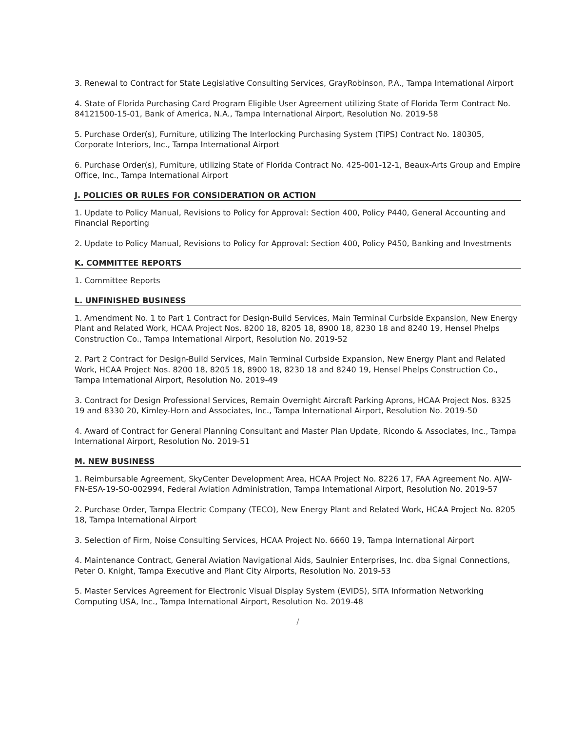3. Renewal to Contract for State Legislative Consulting Services, GrayRobinson, P.A., Tampa International Airport
4. State of Florida Purchasing Card Program Eligible User Agreement utilizing State of Florida Term Contract No. 84121500-15-01, Bank of America, N.A., Tampa International Airport, Resolution No. 2019-58
5. Purchase Order(s), Furniture, utilizing The Interlocking Purchasing System (TIPS) Contract No. 180305, Corporate Interiors, Inc., Tampa International Airport
6. Purchase Order(s), Furniture, utilizing State of Florida Contract No. 425-001-12-1, Beaux-Arts Group and Empire Office, Inc., Tampa International Airport
J. POLICIES OR RULES FOR CONSIDERATION OR ACTION
1. Update to Policy Manual, Revisions to Policy for Approval: Section 400, Policy P440, General Accounting and Financial Reporting
2. Update to Policy Manual, Revisions to Policy for Approval: Section 400, Policy P450, Banking and Investments
K. COMMITTEE REPORTS
1. Committee Reports
L. UNFINISHED BUSINESS
1. Amendment No. 1 to Part 1 Contract for Design-Build Services, Main Terminal Curbside Expansion, New Energy Plant and Related Work, HCAA Project Nos. 8200 18, 8205 18, 8900 18, 8230 18 and 8240 19, Hensel Phelps Construction Co., Tampa International Airport, Resolution No. 2019-52
2. Part 2 Contract for Design-Build Services, Main Terminal Curbside Expansion, New Energy Plant and Related Work, HCAA Project Nos. 8200 18, 8205 18, 8900 18, 8230 18 and 8240 19, Hensel Phelps Construction Co., Tampa International Airport, Resolution No. 2019-49
3. Contract for Design Professional Services, Remain Overnight Aircraft Parking Aprons, HCAA Project Nos. 8325 19 and 8330 20, Kimley-Horn and Associates, Inc., Tampa International Airport, Resolution No. 2019-50
4. Award of Contract for General Planning Consultant and Master Plan Update, Ricondo & Associates, Inc., Tampa International Airport, Resolution No. 2019-51
M. NEW BUSINESS
1. Reimbursable Agreement, SkyCenter Development Area, HCAA Project No. 8226 17, FAA Agreement No. AJW-FN-ESA-19-SO-002994, Federal Aviation Administration, Tampa International Airport, Resolution No. 2019-57
2. Purchase Order, Tampa Electric Company (TECO), New Energy Plant and Related Work, HCAA Project No. 8205 18, Tampa International Airport
3. Selection of Firm, Noise Consulting Services, HCAA Project No. 6660 19, Tampa International Airport
4. Maintenance Contract, General Aviation Navigational Aids, Saulnier Enterprises, Inc. dba Signal Connections, Peter O. Knight, Tampa Executive and Plant City Airports, Resolution No. 2019-53
5. Master Services Agreement for Electronic Visual Display System (EVIDS), SITA Information Networking Computing USA, Inc., Tampa International Airport, Resolution No. 2019-48
/